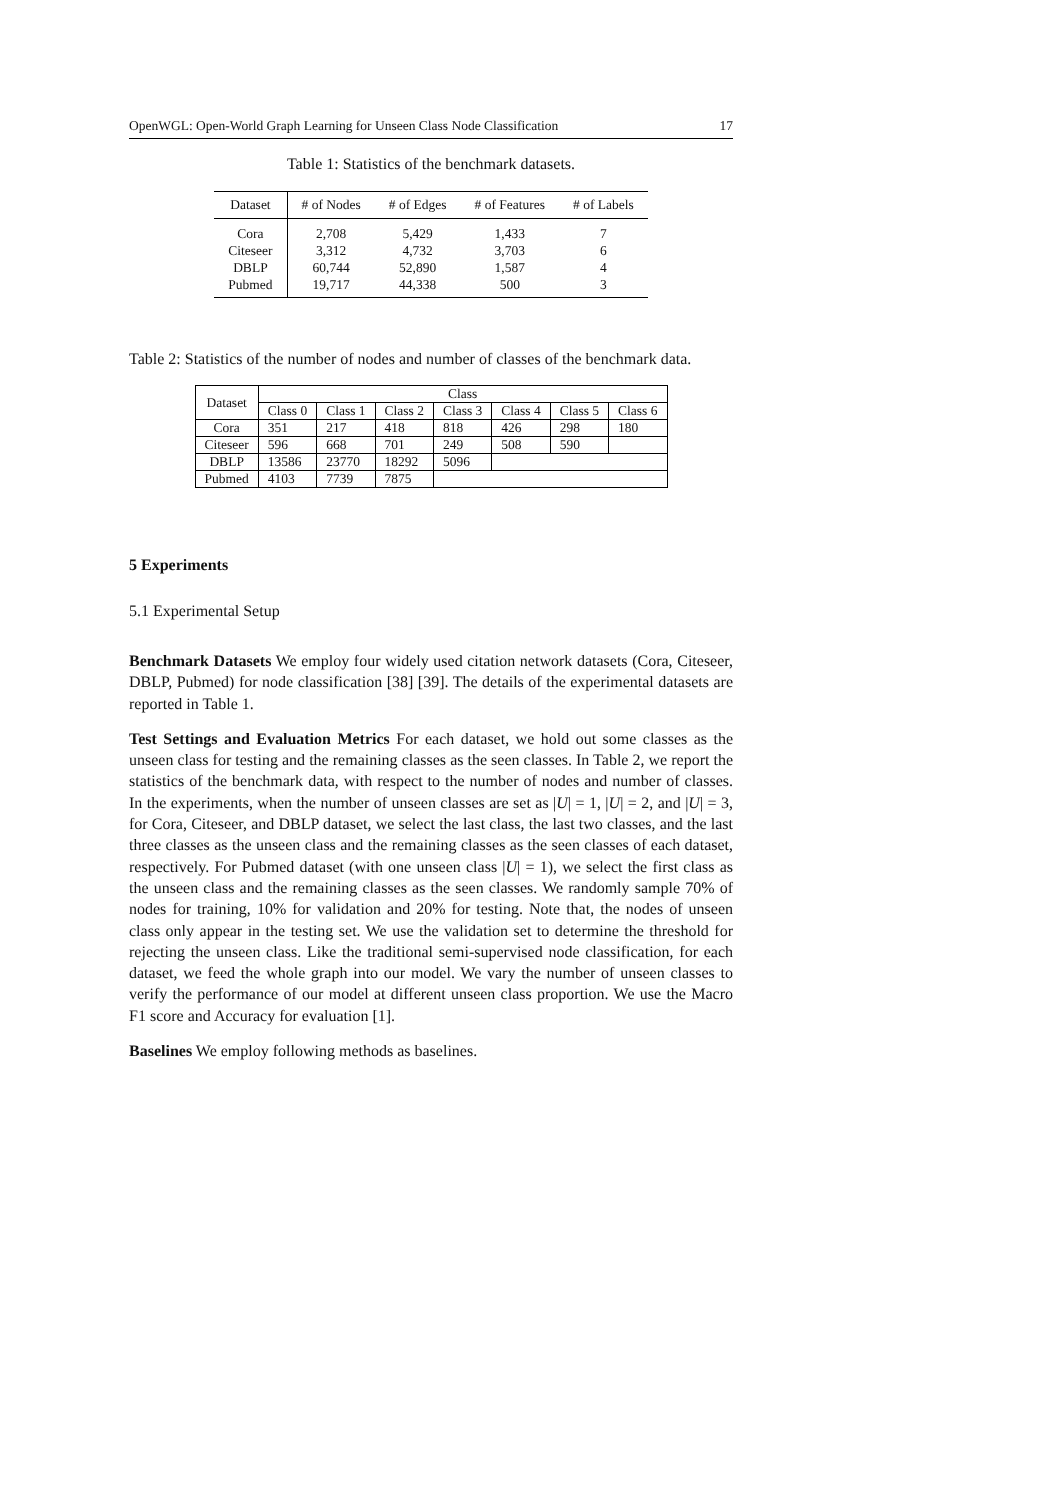OpenWGL: Open-World Graph Learning for Unseen Class Node Classification 17
Table 1: Statistics of the benchmark datasets.
| Dataset | # of Nodes | # of Edges | # of Features | # of Labels |
| --- | --- | --- | --- | --- |
| Cora | 2,708 | 5,429 | 1,433 | 7 |
| Citeseer | 3,312 | 4,732 | 3,703 | 6 |
| DBLP | 60,744 | 52,890 | 1,587 | 4 |
| Pubmed | 19,717 | 44,338 | 500 | 3 |
Table 2: Statistics of the number of nodes and number of classes of the benchmark data.
| Dataset | Class | | | | | | |
| --- | --- | --- | --- | --- | --- | --- | --- |
| | Class 0 | Class 1 | Class 2 | Class 3 | Class 4 | Class 5 | Class 6 |
| Cora | 351 | 217 | 418 | 818 | 426 | 298 | 180 |
| Citeseer | 596 | 668 | 701 | 249 | 508 | 590 | |
| DBLP | 13586 | 23770 | 18292 | 5096 | | | |
| Pubmed | 4103 | 7739 | 7875 | | | | |
5 Experiments
5.1 Experimental Setup
Benchmark Datasets We employ four widely used citation network datasets (Cora, Citeseer, DBLP, Pubmed) for node classification [38] [39]. The details of the experimental datasets are reported in Table 1.
Test Settings and Evaluation Metrics For each dataset, we hold out some classes as the unseen class for testing and the remaining classes as the seen classes. In Table 2, we report the statistics of the benchmark data, with respect to the number of nodes and number of classes. In the experiments, when the number of unseen classes are set as |U| = 1, |U| = 2, and |U| = 3, for Cora, Citeseer, and DBLP dataset, we select the last class, the last two classes, and the last three classes as the unseen class and the remaining classes as the seen classes of each dataset, respectively. For Pubmed dataset (with one unseen class |U| = 1), we select the first class as the unseen class and the remaining classes as the seen classes. We randomly sample 70% of nodes for training, 10% for validation and 20% for testing. Note that, the nodes of unseen class only appear in the testing set. We use the validation set to determine the threshold for rejecting the unseen class. Like the traditional semi-supervised node classification, for each dataset, we feed the whole graph into our model. We vary the number of unseen classes to verify the performance of our model at different unseen class proportion. We use the Macro F1 score and Accuracy for evaluation [1].
Baselines We employ following methods as baselines.